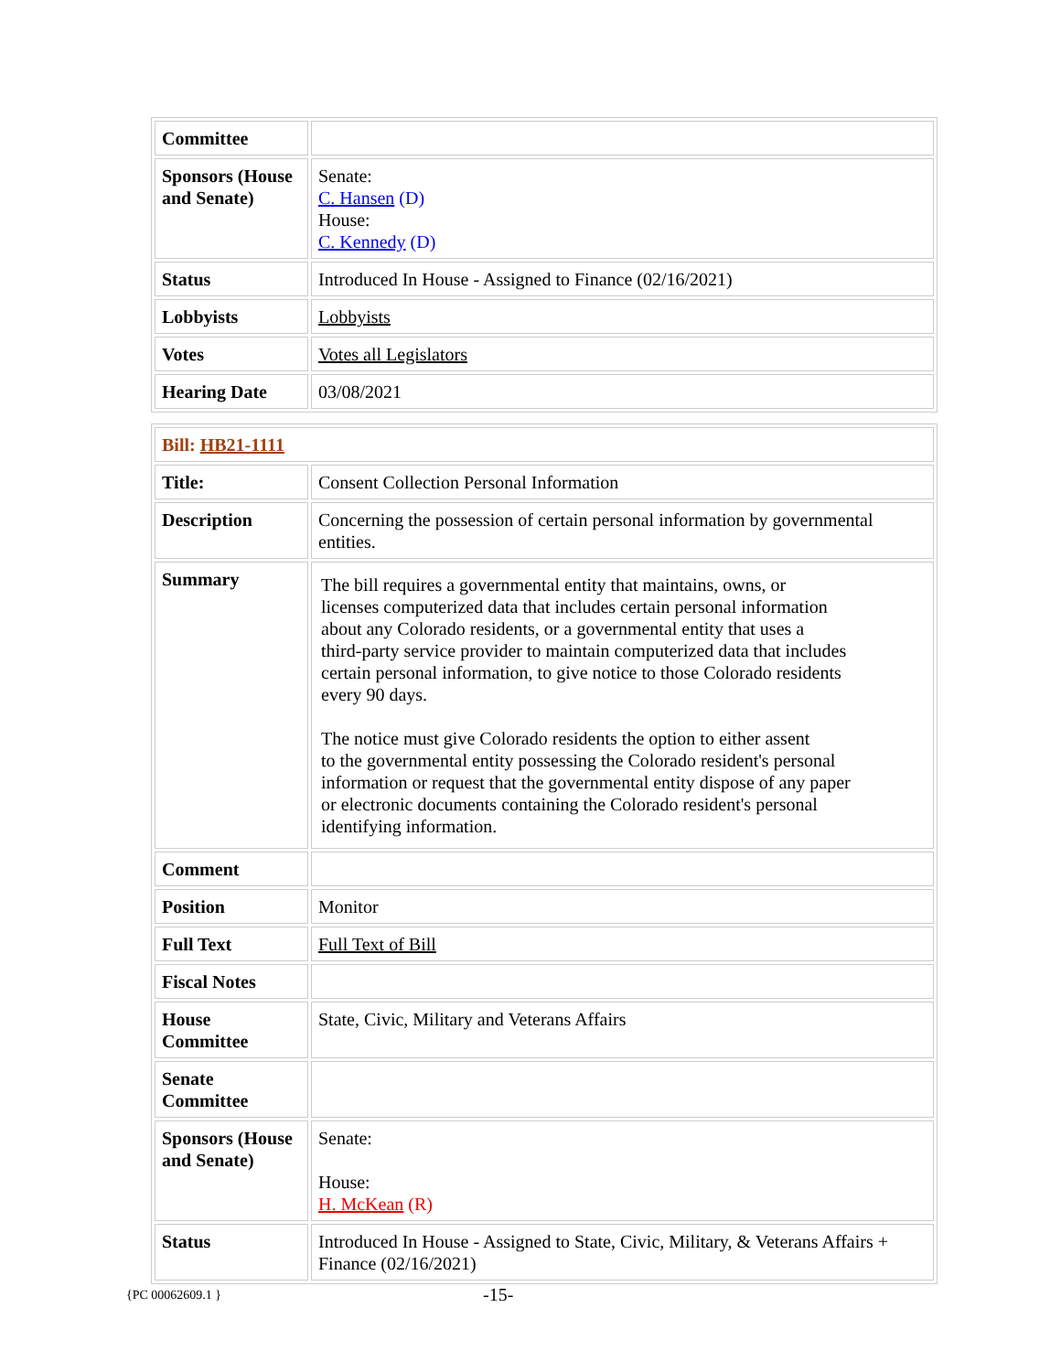| Committee | |
| Sponsors (House and Senate) | Senate: C. Hansen (D) House: C. Kennedy (D) |
| Status | Introduced In House - Assigned to Finance (02/16/2021) |
| Lobbyists | Lobbyists |
| Votes | Votes all Legislators |
| Hearing Date | 03/08/2021 |
| Bill: HB21-1111 | |
| Title: | Consent Collection Personal Information |
| Description | Concerning the possession of certain personal information by governmental entities. |
| Summary | The bill requires a governmental entity that maintains, owns, or licenses computerized data that includes certain personal information about any Colorado residents, or a governmental entity that uses a third-party service provider to maintain computerized data that includes certain personal information, to give notice to those Colorado residents every 90 days. The notice must give Colorado residents the option to either assent to the governmental entity possessing the Colorado resident's personal information or request that the governmental entity dispose of any paper or electronic documents containing the Colorado resident's personal identifying information. |
| Comment | |
| Position | Monitor |
| Full Text | Full Text of Bill |
| Fiscal Notes | |
| House Committee | State, Civic, Military and Veterans Affairs |
| Senate Committee | |
| Sponsors (House and Senate) | Senate: House: H. McKean (R) |
| Status | Introduced In House - Assigned to State, Civic, Military, & Veterans Affairs + Finance (02/16/2021) |
{PC 00062609.1 } -15-